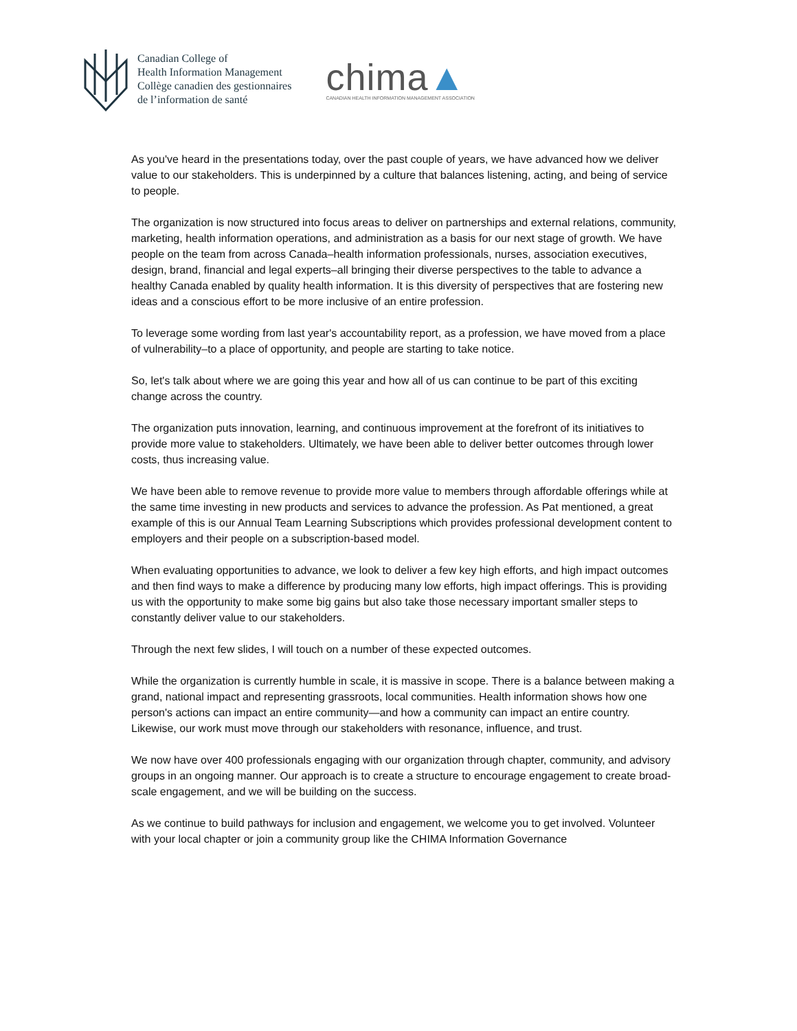Canadian College of
Health Information Management
Collège canadien des gestionnaires
de l’information de santé
chima▲
CANADIAN HEALTH INFORMATION MANAGEMENT ASSOCIATION
As you've heard in the presentations today, over the past couple of years, we have advanced how we deliver value to our stakeholders. This is underpinned by a culture that balances listening, acting, and being of service to people.
The organization is now structured into focus areas to deliver on partnerships and external relations, community, marketing, health information operations, and administration as a basis for our next stage of growth. We have people on the team from across Canada–health information professionals, nurses, association executives, design, brand, financial and legal experts–all bringing their diverse perspectives to the table to advance a healthy Canada enabled by quality health information. It is this diversity of perspectives that are fostering new ideas and a conscious effort to be more inclusive of an entire profession.
To leverage some wording from last year's accountability report, as a profession, we have moved from a place of vulnerability–to a place of opportunity, and people are starting to take notice.
So, let's talk about where we are going this year and how all of us can continue to be part of this exciting change across the country.
The organization puts innovation, learning, and continuous improvement at the forefront of its initiatives to provide more value to stakeholders. Ultimately, we have been able to deliver better outcomes through lower costs, thus increasing value.
We have been able to remove revenue to provide more value to members through affordable offerings while at the same time investing in new products and services to advance the profession. As Pat mentioned, a great example of this is our Annual Team Learning Subscriptions which provides professional development content to employers and their people on a subscription-based model.
When evaluating opportunities to advance, we look to deliver a few key high efforts, and high impact outcomes and then find ways to make a difference by producing many low efforts, high impact offerings. This is providing us with the opportunity to make some big gains but also take those necessary important smaller steps to constantly deliver value to our stakeholders.
Through the next few slides, I will touch on a number of these expected outcomes.
While the organization is currently humble in scale, it is massive in scope. There is a balance between making a grand, national impact and representing grassroots, local communities. Health information shows how one person's actions can impact an entire community—and how a community can impact an entire country. Likewise, our work must move through our stakeholders with resonance, influence, and trust.
We now have over 400 professionals engaging with our organization through chapter, community, and advisory groups in an ongoing manner. Our approach is to create a structure to encourage engagement to create broad-scale engagement, and we will be building on the success.
As we continue to build pathways for inclusion and engagement, we welcome you to get involved. Volunteer with your local chapter or join a community group like the CHIMA Information Governance